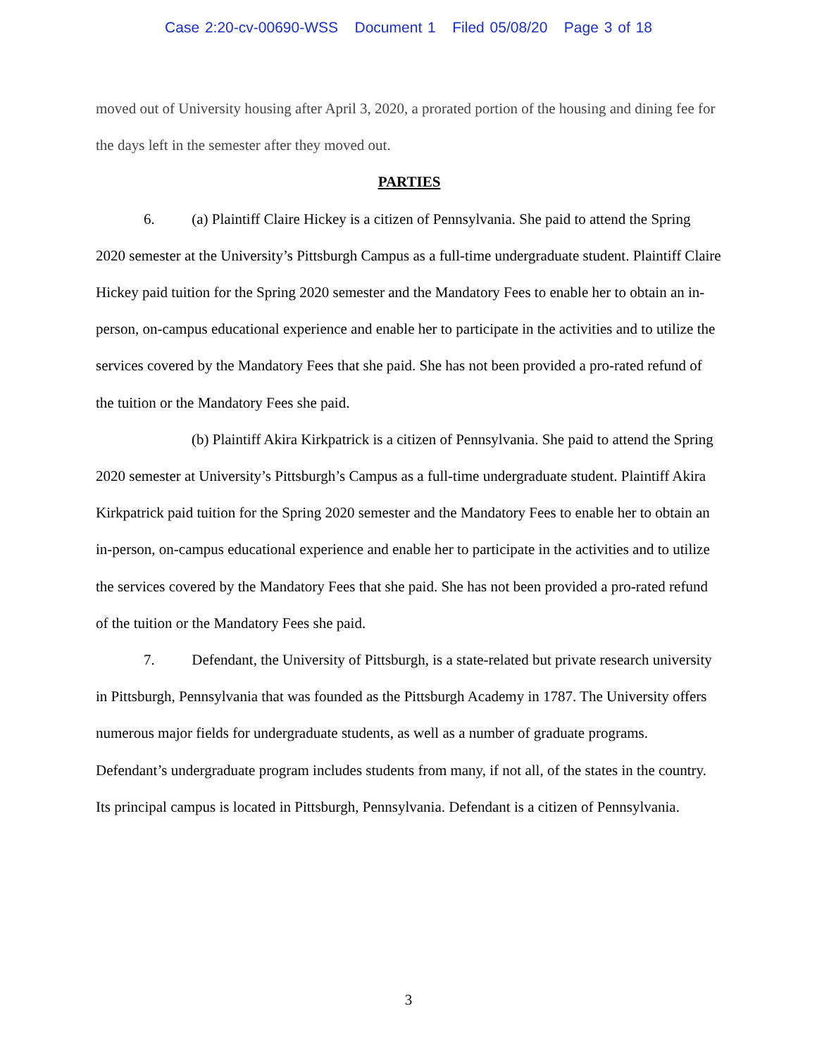Case 2:20-cv-00690-WSS Document 1 Filed 05/08/20 Page 3 of 18
moved out of University housing after April 3, 2020, a prorated portion of the housing and dining fee for the days left in the semester after they moved out.
PARTIES
6. (a) Plaintiff Claire Hickey is a citizen of Pennsylvania. She paid to attend the Spring 2020 semester at the University’s Pittsburgh Campus as a full-time undergraduate student. Plaintiff Claire Hickey paid tuition for the Spring 2020 semester and the Mandatory Fees to enable her to obtain an in-person, on-campus educational experience and enable her to participate in the activities and to utilize the services covered by the Mandatory Fees that she paid. She has not been provided a pro-rated refund of the tuition or the Mandatory Fees she paid.
(b) Plaintiff Akira Kirkpatrick is a citizen of Pennsylvania. She paid to attend the Spring 2020 semester at University’s Pittsburgh’s Campus as a full-time undergraduate student. Plaintiff Akira Kirkpatrick paid tuition for the Spring 2020 semester and the Mandatory Fees to enable her to obtain an in-person, on-campus educational experience and enable her to participate in the activities and to utilize the services covered by the Mandatory Fees that she paid. She has not been provided a pro-rated refund of the tuition or the Mandatory Fees she paid.
7. Defendant, the University of Pittsburgh, is a state-related but private research university in Pittsburgh, Pennsylvania that was founded as the Pittsburgh Academy in 1787. The University offers numerous major fields for undergraduate students, as well as a number of graduate programs. Defendant’s undergraduate program includes students from many, if not all, of the states in the country. Its principal campus is located in Pittsburgh, Pennsylvania. Defendant is a citizen of Pennsylvania.
3